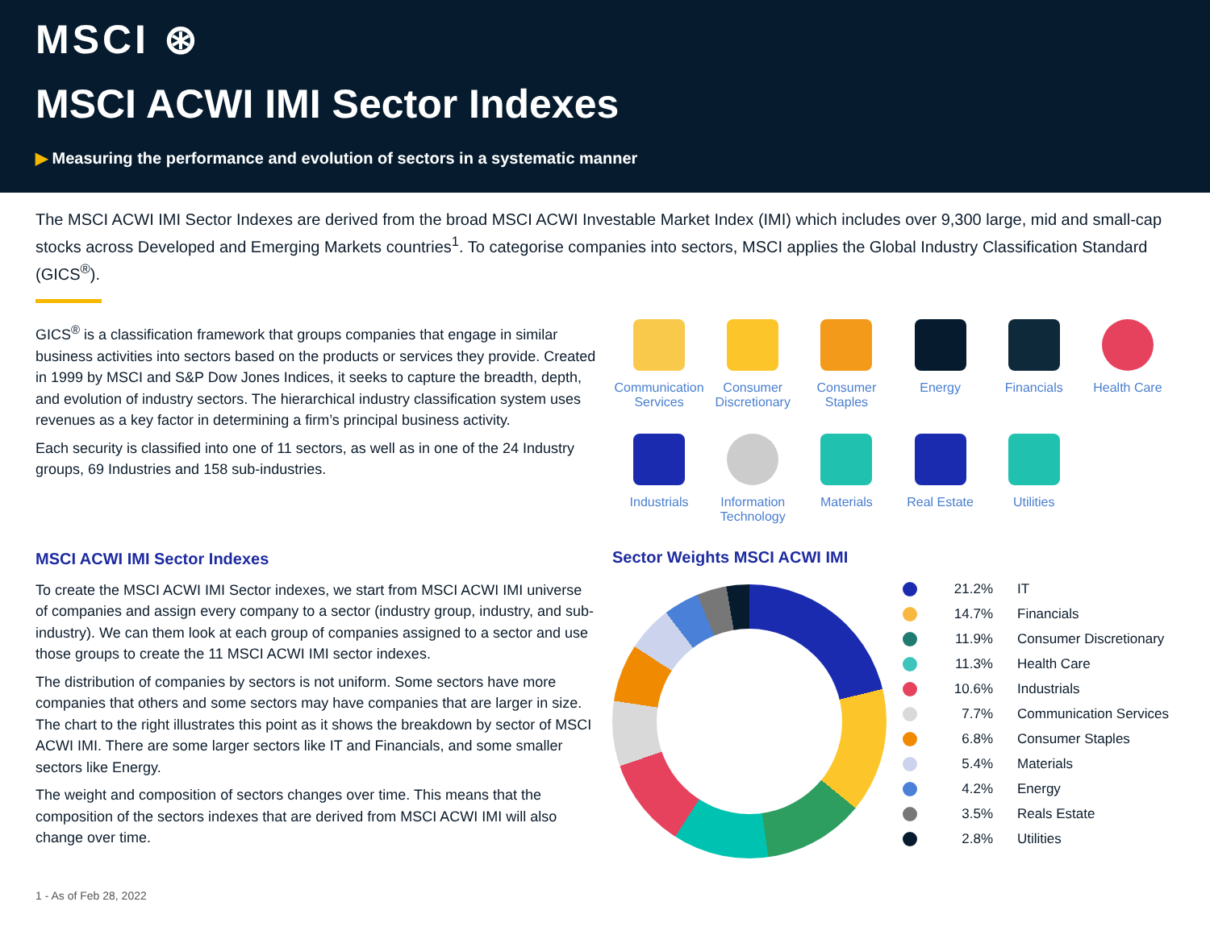MSCI ⊛
MSCI ACWI IMI Sector Indexes
▶ Measuring the performance and evolution of sectors in a systematic manner
The MSCI ACWI IMI Sector Indexes are derived from the broad MSCI ACWI Investable Market Index (IMI) which includes over 9,300 large, mid and small-cap stocks across Developed and Emerging Markets countries<sup>1</sup>. To categorise companies into sectors, MSCI applies the Global Industry Classification Standard (GICS<sup>®</sup>).
GICS<sup>®</sup> is a classification framework that groups companies that engage in similar business activities into sectors based on the products or services they provide. Created in 1999 by MSCI and S&P Dow Jones Indices, it seeks to capture the breadth, depth, and evolution of industry sectors. The hierarchical industry classification system uses revenues as a key factor in determining a firm’s principal business activity.
Each security is classified into one of 11 sectors, as well as in one of the 24 Industry groups, 69 Industries and 158 sub-industries.
Communication Services
Consumer Discretionary
Consumer Staples
Energy
Financials
Health Care
Industrials
Information Technology
Materials
Real Estate
Utilities
MSCI ACWI IMI Sector Indexes
To create the MSCI ACWI IMI Sector indexes, we start from MSCI ACWI IMI universe of companies and assign every company to a sector (industry group, industry, and sub-industry). We can them look at each group of companies assigned to a sector and use those groups to create the 11 MSCI ACWI IMI sector indexes.
The distribution of companies by sectors is not uniform. Some sectors have more companies that others and some sectors may have companies that are larger in size. The chart to the right illustrates this point as it shows the breakdown by sector of MSCI ACWI IMI. There are some larger sectors like IT and Financials, and some smaller sectors like Energy.
The weight and composition of sectors changes over time. This means that the composition of the sectors indexes that are derived from MSCI ACWI IMI will also change over time.
Sector Weights MSCI ACWI IMI
21.2% IT
14.7% Financials
11.9% Consumer Discretionary
11.3% Health Care
10.6% Industrials
7.7% Communication Services
6.8% Consumer Staples
5.4% Materials
4.2% Energy
3.5% Reals Estate
2.8% Utilities
1 - As of Feb 28, 2022